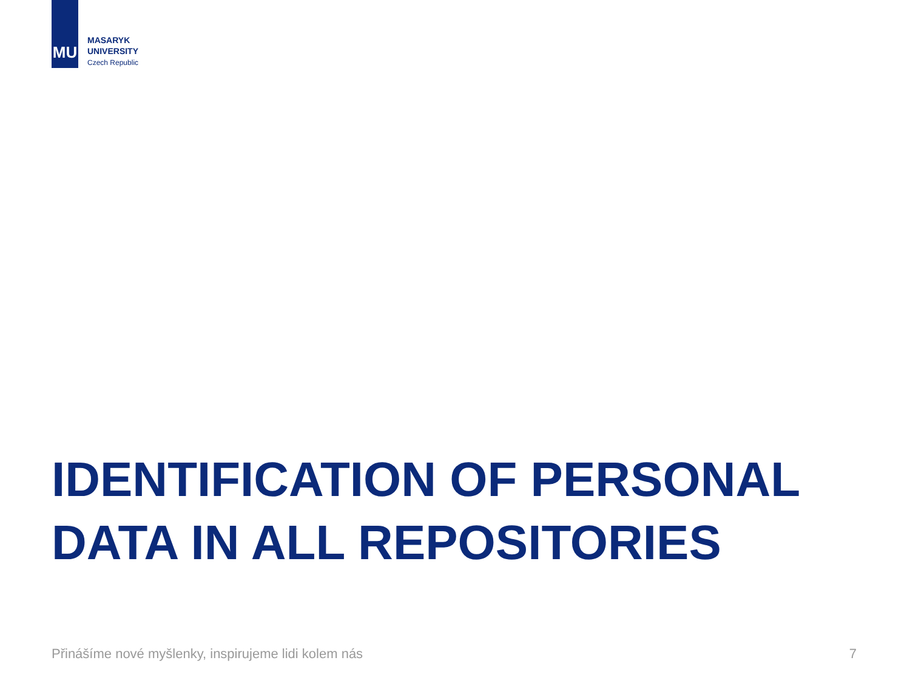MU
MASARYK
UNIVERSITY
Czech Republic
IDENTIFICATION OF PERSONAL
DATA IN ALL REPOSITORIES
Přinášíme nové myšlenky, inspirujeme lidi kolem nás 7